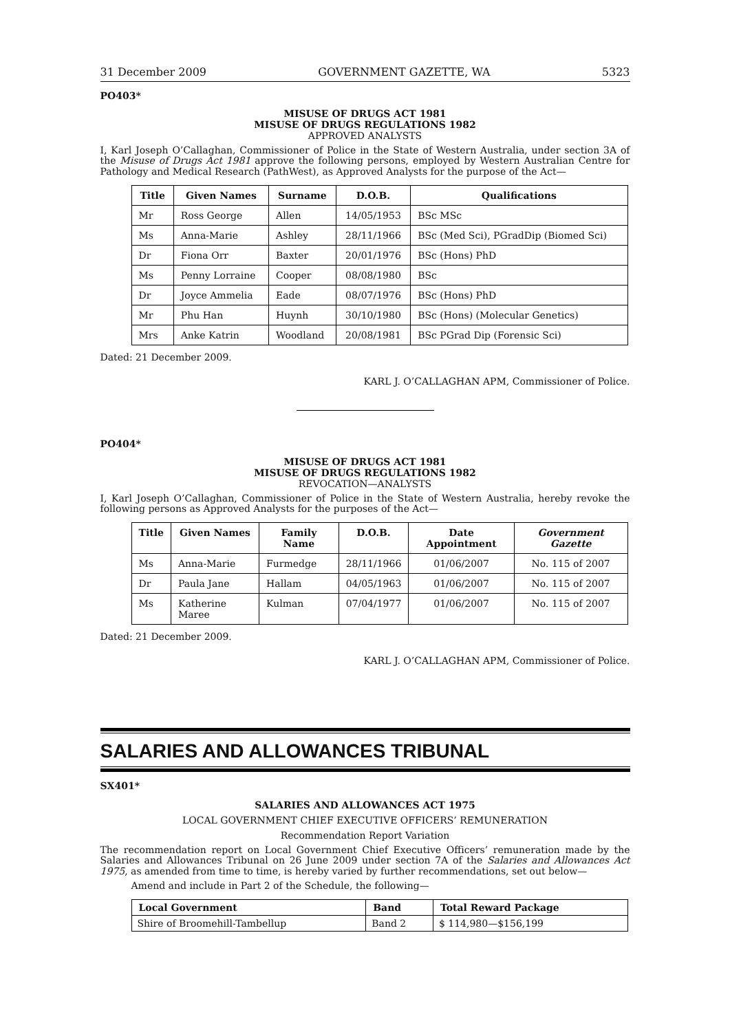31 December 2009 GOVERNMENT GAZETTE, WA 5323
PO403*
MISUSE OF DRUGS ACT 1981
MISUSE OF DRUGS REGULATIONS 1982
APPROVED ANALYSTS
I, Karl Joseph O’Callaghan, Commissioner of Police in the State of Western Australia, under section 3A of the Misuse of Drugs Act 1981 approve the following persons, employed by Western Australian Centre for Pathology and Medical Research (PathWest), as Approved Analysts for the purpose of the Act—
| Title | Given Names | Surname | D.O.B. | Qualifications |
| --- | --- | --- | --- | --- |
| Mr | Ross George | Allen | 14/05/1953 | BSc MSc |
| Ms | Anna-Marie | Ashley | 28/11/1966 | BSc (Med Sci), PGradDip (Biomed Sci) |
| Dr | Fiona Orr | Baxter | 20/01/1976 | BSc (Hons) PhD |
| Ms | Penny Lorraine | Cooper | 08/08/1980 | BSc |
| Dr | Joyce Ammelia | Eade | 08/07/1976 | BSc (Hons) PhD |
| Mr | Phu Han | Huynh | 30/10/1980 | BSc (Hons) (Molecular Genetics) |
| Mrs | Anke Katrin | Woodland | 20/08/1981 | BSc PGrad Dip (Forensic Sci) |
Dated: 21 December 2009.
KARL J. O’CALLAGHAN APM, Commissioner of Police.
PO404*
MISUSE OF DRUGS ACT 1981
MISUSE OF DRUGS REGULATIONS 1982
REVOCATION—ANALYSTS
I, Karl Joseph O’Callaghan, Commissioner of Police in the State of Western Australia, hereby revoke the following persons as Approved Analysts for the purposes of the Act—
| Title | Given Names | Family Name | D.O.B. | Date Appointment | Government Gazette |
| --- | --- | --- | --- | --- | --- |
| Ms | Anna-Marie | Furmedge | 28/11/1966 | 01/06/2007 | No. 115 of 2007 |
| Dr | Paula Jane | Hallam | 04/05/1963 | 01/06/2007 | No. 115 of 2007 |
| Ms | Katherine Maree | Kulman | 07/04/1977 | 01/06/2007 | No. 115 of 2007 |
Dated: 21 December 2009.
KARL J. O’CALLAGHAN APM, Commissioner of Police.
SALARIES AND ALLOWANCES TRIBUNAL
SX401*
SALARIES AND ALLOWANCES ACT 1975
LOCAL GOVERNMENT CHIEF EXECUTIVE OFFICERS’ REMUNERATION
Recommendation Report Variation
The recommendation report on Local Government Chief Executive Officers’ remuneration made by the Salaries and Allowances Tribunal on 26 June 2009 under section 7A of the Salaries and Allowances Act 1975, as amended from time to time, is hereby varied by further recommendations, set out below—
Amend and include in Part 2 of the Schedule, the following—
| Local Government | Band | Total Reward Package |
| --- | --- | --- |
| Shire of Broomehill-Tambellup | Band 2 | $ 114,980—$156,199 |